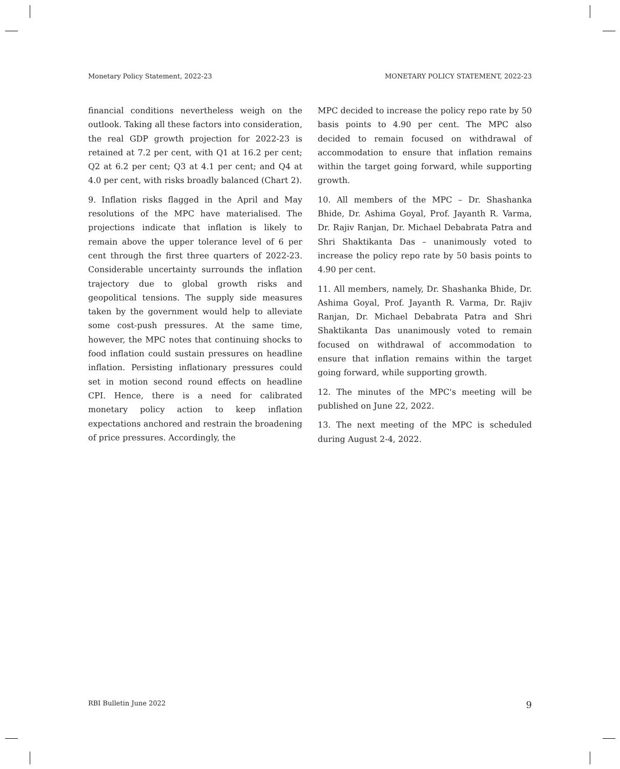Monetary Policy Statement, 2022-23 MONETARY POLICY STATEMENT, 2022-23
financial conditions nevertheless weigh on the outlook. Taking all these factors into consideration, the real GDP growth projection for 2022-23 is retained at 7.2 per cent, with Q1 at 16.2 per cent; Q2 at 6.2 per cent; Q3 at 4.1 per cent; and Q4 at 4.0 per cent, with risks broadly balanced (Chart 2).
9. Inflation risks flagged in the April and May resolutions of the MPC have materialised. The projections indicate that inflation is likely to remain above the upper tolerance level of 6 per cent through the first three quarters of 2022-23. Considerable uncertainty surrounds the inflation trajectory due to global growth risks and geopolitical tensions. The supply side measures taken by the government would help to alleviate some cost-push pressures. At the same time, however, the MPC notes that continuing shocks to food inflation could sustain pressures on headline inflation. Persisting inflationary pressures could set in motion second round effects on headline CPI. Hence, there is a need for calibrated monetary policy action to keep inflation expectations anchored and restrain the broadening of price pressures. Accordingly, the
MPC decided to increase the policy repo rate by 50 basis points to 4.90 per cent. The MPC also decided to remain focused on withdrawal of accommodation to ensure that inflation remains within the target going forward, while supporting growth.
10. All members of the MPC – Dr. Shashanka Bhide, Dr. Ashima Goyal, Prof. Jayanth R. Varma, Dr. Rajiv Ranjan, Dr. Michael Debabrata Patra and Shri Shaktikanta Das – unanimously voted to increase the policy repo rate by 50 basis points to 4.90 per cent.
11. All members, namely, Dr. Shashanka Bhide, Dr. Ashima Goyal, Prof. Jayanth R. Varma, Dr. Rajiv Ranjan, Dr. Michael Debabrata Patra and Shri Shaktikanta Das unanimously voted to remain focused on withdrawal of accommodation to ensure that inflation remains within the target going forward, while supporting growth.
12. The minutes of the MPC's meeting will be published on June 22, 2022.
13. The next meeting of the MPC is scheduled during August 2-4, 2022.
RBI Bulletin June 2022 9